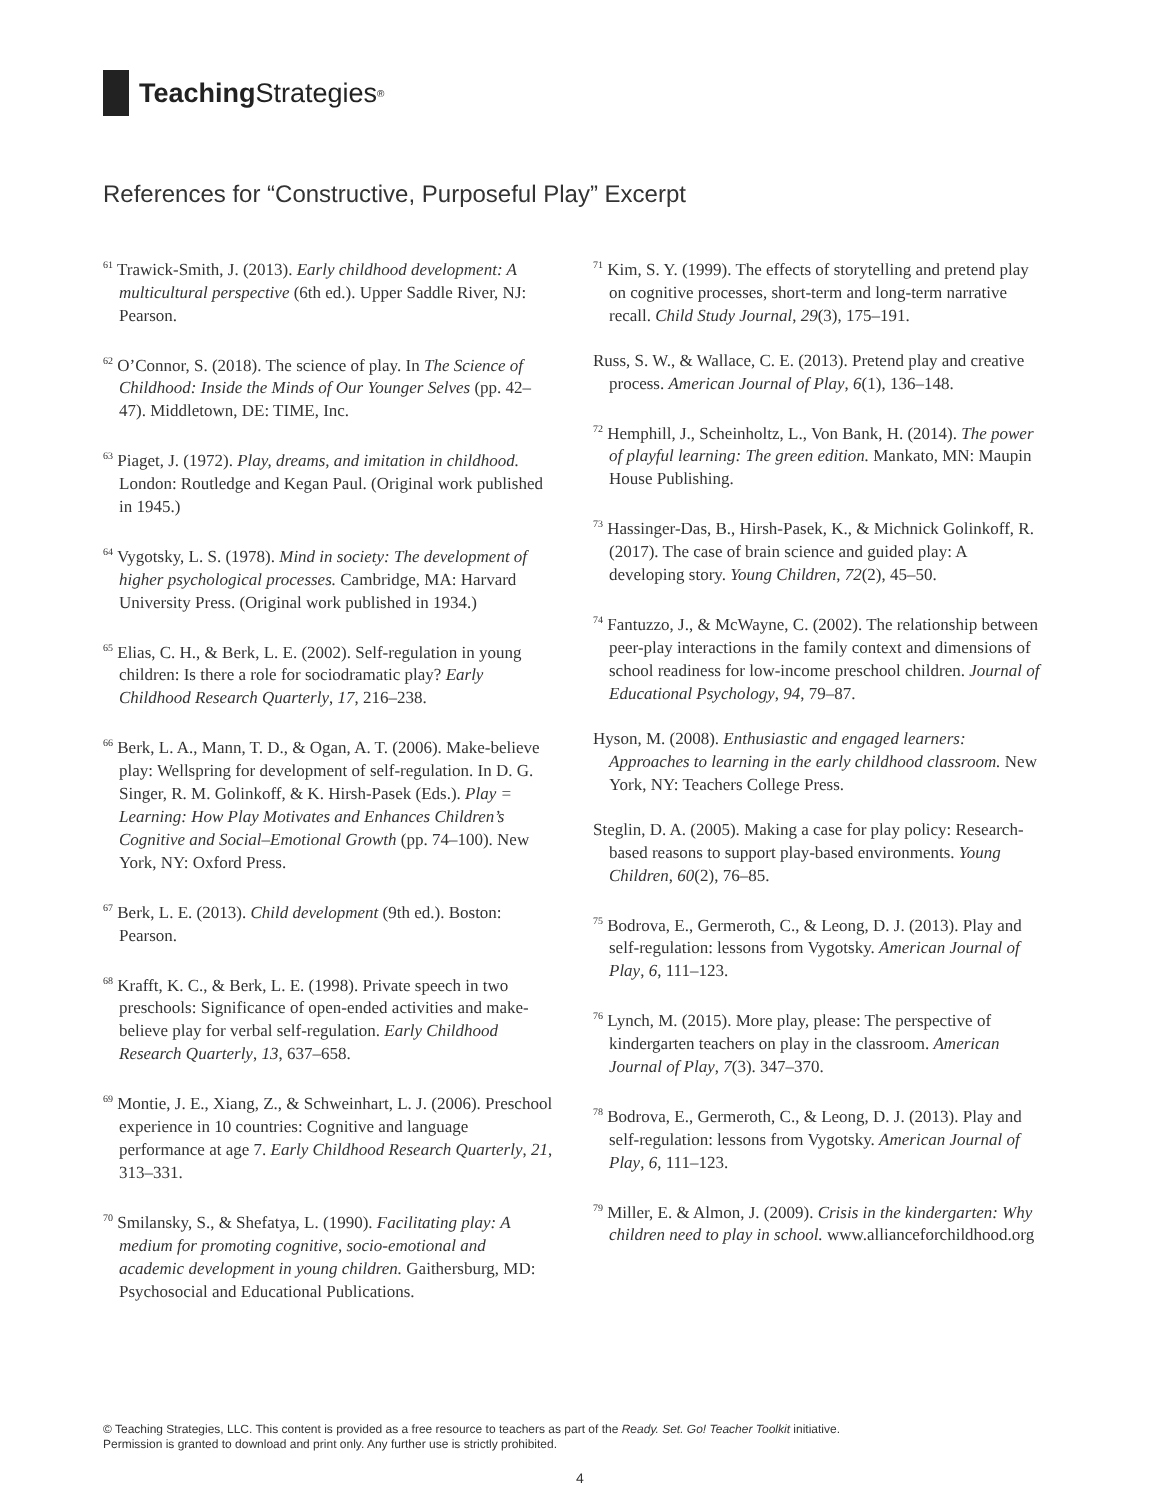Teaching Strategies<sup>®</sup>
References for “Constructive, Purposeful Play” Excerpt
<sup>61</sup> Trawick-Smith, J. (2013). Early childhood development: A multicultural perspective (6th ed.). Upper Saddle River, NJ: Pearson.
<sup>62</sup> O’Connor, S. (2018). The science of play. In The Science of Childhood: Inside the Minds of Our Younger Selves (pp. 42–47). Middletown, DE: TIME, Inc.
<sup>63</sup> Piaget, J. (1972). Play, dreams, and imitation in childhood. London: Routledge and Kegan Paul. (Original work published in 1945.)
<sup>64</sup> Vygotsky, L. S. (1978). Mind in society: The development of higher psychological processes. Cambridge, MA: Harvard University Press. (Original work published in 1934.)
<sup>65</sup> Elias, C. H., & Berk, L. E. (2002). Self-regulation in young children: Is there a role for sociodramatic play? Early Childhood Research Quarterly, 17, 216–238.
<sup>66</sup> Berk, L. A., Mann, T. D., & Ogan, A. T. (2006). Make-believe play: Wellspring for development of self-regulation. In D. G. Singer, R. M. Golinkoff, & K. Hirsh-Pasek (Eds.). Play = Learning: How Play Motivates and Enhances Children’s Cognitive and Social–Emotional Growth (pp. 74–100). New York, NY: Oxford Press.
<sup>67</sup> Berk, L. E. (2013). Child development (9th ed.). Boston: Pearson.
<sup>68</sup> Krafft, K. C., & Berk, L. E. (1998). Private speech in two preschools: Significance of open-ended activities and make-believe play for verbal self-regulation. Early Childhood Research Quarterly, 13, 637–658.
<sup>69</sup> Montie, J. E., Xiang, Z., & Schweinhart, L. J. (2006). Preschool experience in 10 countries: Cognitive and language performance at age 7. Early Childhood Research Quarterly, 21, 313–331.
<sup>70</sup> Smilansky, S., & Shefatya, L. (1990). Facilitating play: A medium for promoting cognitive, socio-emotional and academic development in young children. Gaithersburg, MD: Psychosocial and Educational Publications.
<sup>71</sup> Kim, S. Y. (1999). The effects of storytelling and pretend play on cognitive processes, short-term and long-term narrative recall. Child Study Journal, 29(3), 175–191.
Russ, S. W., & Wallace, C. E. (2013). Pretend play and creative process. American Journal of Play, 6(1), 136–148.
<sup>72</sup> Hemphill, J., Scheinholtz, L., Von Bank, H. (2014). The power of playful learning: The green edition. Mankato, MN: Maupin House Publishing.
<sup>73</sup> Hassinger-Das, B., Hirsh-Pasek, K., & Michnick Golinkoff, R. (2017). The case of brain science and guided play: A developing story. Young Children, 72(2), 45–50.
<sup>74</sup> Fantuzzo, J., & McWayne, C. (2002). The relationship between peer-play interactions in the family context and dimensions of school readiness for low-income preschool children. Journal of Educational Psychology, 94, 79–87.
Hyson, M. (2008). Enthusiastic and engaged learners: Approaches to learning in the early childhood classroom. New York, NY: Teachers College Press.
Steglin, D. A. (2005). Making a case for play policy: Research-based reasons to support play-based environments. Young Children, 60(2), 76–85.
<sup>75</sup> Bodrova, E., Germeroth, C., & Leong, D. J. (2013). Play and self-regulation: lessons from Vygotsky. American Journal of Play, 6, 111–123.
<sup>76</sup> Lynch, M. (2015). More play, please: The perspective of kindergarten teachers on play in the classroom. American Journal of Play, 7(3). 347–370.
<sup>78</sup> Bodrova, E., Germeroth, C., & Leong, D. J. (2013). Play and self-regulation: lessons from Vygotsky. American Journal of Play, 6, 111–123.
<sup>79</sup> Miller, E. & Almon, J. (2009). Crisis in the kindergarten: Why children need to play in school. www.allianceforchildhood.org
© Teaching Strategies, LLC. This content is provided as a free resource to teachers as part of the Ready. Set. Go! Teacher Toolkit initiative.
Permission is granted to download and print only. Any further use is strictly prohibited.
4